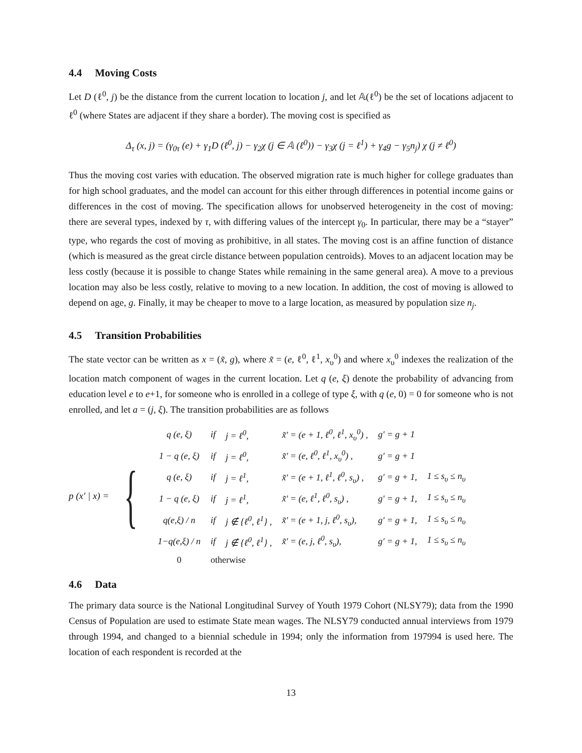4.4 Moving Costs
Let D (ℓ<sup>0</sup>, j) be the distance from the current location to location j, and let 𝔸(ℓ<sup>0</sup>) be the set of locations adjacent to ℓ<sup>0</sup> (where States are adjacent if they share a border). The moving cost is specified as
Δ<sub>τ</sub> (x, j) = (γ<sub>0τ</sub> (e) + γ<sub>1</sub>D (ℓ<sup>0</sup>, j) − γ<sub>2</sub>χ (j ∈ 𝔸 (ℓ<sup>0</sup>)) − γ<sub>3</sub>χ (j = ℓ<sup>1</sup>) + γ<sub>4</sub>g − γ<sub>5</sub>n<sub>j</sub>) χ (j ≠ ℓ<sup>0</sup>)
Thus the moving cost varies with education. The observed migration rate is much higher for college graduates than for high school graduates, and the model can account for this either through differences in potential income gains or differences in the cost of moving. The specification allows for unobserved heterogeneity in the cost of moving: there are several types, indexed by τ, with differing values of the intercept γ<sub>0</sub>. In particular, there may be a “stayer” type, who regards the cost of moving as prohibitive, in all states. The moving cost is an affine function of distance (which is measured as the great circle distance between population centroids). Moves to an adjacent location may be less costly (because it is possible to change States while remaining in the same general area). A move to a previous location may also be less costly, relative to moving to a new location. In addition, the cost of moving is allowed to depend on age, g. Finally, it may be cheaper to move to a large location, as measured by population size n<sub>j</sub>.
4.5 Transition Probabilities
The state vector can be written as x = (x̃, g), where x̃ = (e, ℓ<sup>0</sup>, ℓ<sup>1</sup>, x<sub>υ</sub><sup>0</sup>) and where x<sub>υ</sub><sup>0</sup> indexes the realization of the location match component of wages in the current location. Let q (e, ξ) denote the probability of advancing from education level e to e+1, for someone who is enrolled in a college of type ξ, with q (e, 0) = 0 for someone who is not enrolled, and let a = (j, ξ). The transition probabilities are as follows
p (x′ | x) = {
| q (e, ξ) | if | j = ℓ<sup>0</sup>, | x̃′ = (e + 1, ℓ<sup>0</sup>, ℓ<sup>1</sup>, x<sub>υ</sub><sup>0</sup>) , | g′ = g + 1 | |
| 1 − q (e, ξ) | if | j = ℓ<sup>0</sup>, | x̃′ = (e, ℓ<sup>0</sup>, ℓ<sup>1</sup>, x<sub>υ</sub><sup>0</sup>) , | g′ = g + 1 | |
| q (e, ξ) | if | j = ℓ<sup>1</sup>, | x̃′ = (e + 1, ℓ<sup>1</sup>, ℓ<sup>0</sup>, s<sub>υ</sub>) , | g′ = g + 1, | 1 ≤ s<sub>υ</sub> ≤ n<sub>υ</sub> |
| 1 − q (e, ξ) | if | j = ℓ<sup>1</sup>, | x̃′ = (e, ℓ<sup>1</sup>, ℓ<sup>0</sup>, s<sub>υ</sub>) , | g′ = g + 1, | 1 ≤ s<sub>υ</sub> ≤ n<sub>υ</sub> |
| q(e,ξ) / n | if | j ∉ {ℓ<sup>0</sup>, ℓ<sup>1</sup>} , | x̃′ = (e + 1, j, ℓ<sup>0</sup>, s<sub>υ</sub>), | g′ = g + 1, | 1 ≤ s<sub>υ</sub> ≤ n<sub>υ</sub> |
| 1−q(e,ξ) / n | if | j ∉ {ℓ<sup>0</sup>, ℓ<sup>1</sup>} , | x̃′ = (e, j, ℓ<sup>0</sup>, s<sub>υ</sub>), | g′ = g + 1, | 1 ≤ s<sub>υ</sub> ≤ n<sub>υ</sub> |
| 0 | otherwise | | | | |
4.6 Data
The primary data source is the National Longitudinal Survey of Youth 1979 Cohort (NLSY79); data from the 1990 Census of Population are used to estimate State mean wages. The NLSY79 conducted annual interviews from 1979 through 1994, and changed to a biennial schedule in 1994; only the information from 197994 is used here. The location of each respondent is recorded at the
13